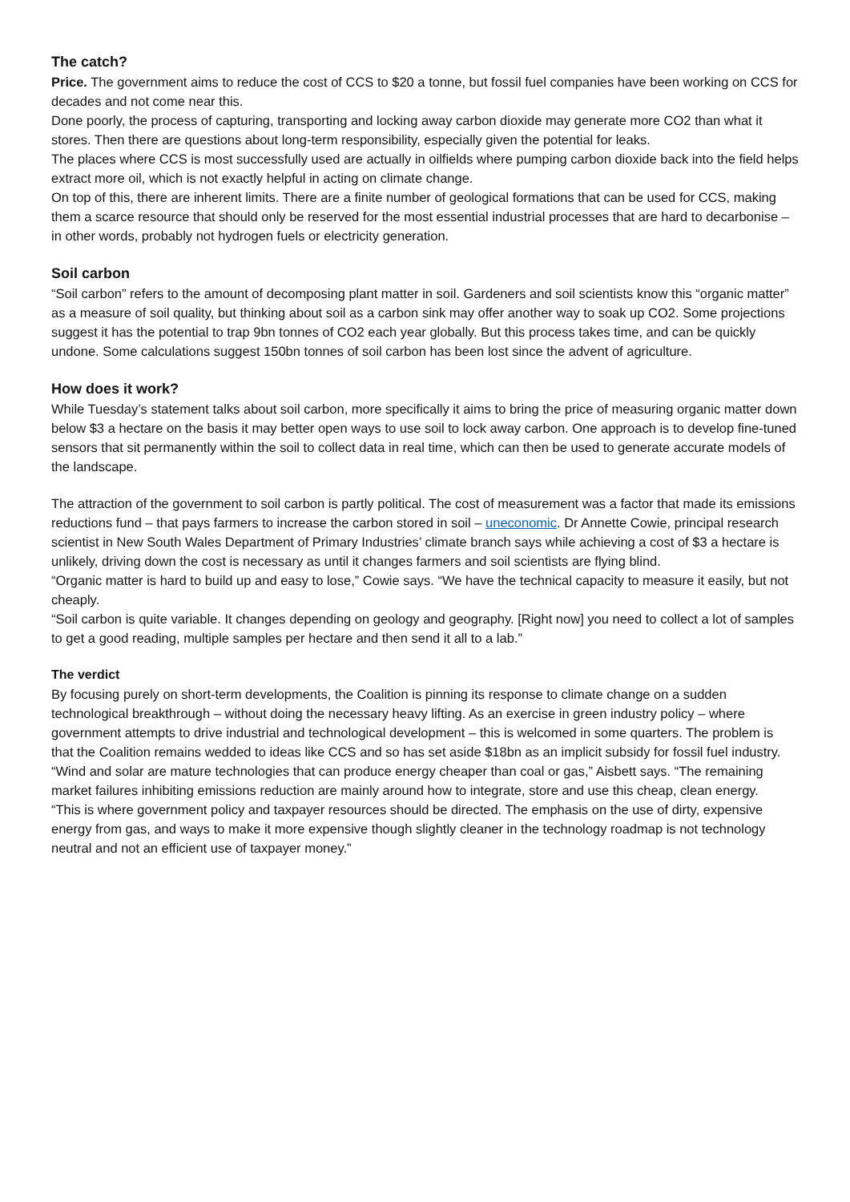The catch?
Price. The government aims to reduce the cost of CCS to $20 a tonne, but fossil fuel companies have been working on CCS for decades and not come near this.
Done poorly, the process of capturing, transporting and locking away carbon dioxide may generate more CO2 than what it stores. Then there are questions about long-term responsibility, especially given the potential for leaks.
The places where CCS is most successfully used are actually in oilfields where pumping carbon dioxide back into the field helps extract more oil, which is not exactly helpful in acting on climate change.
On top of this, there are inherent limits. There are a finite number of geological formations that can be used for CCS, making them a scarce resource that should only be reserved for the most essential industrial processes that are hard to decarbonise – in other words, probably not hydrogen fuels or electricity generation.
Soil carbon
“Soil carbon” refers to the amount of decomposing plant matter in soil. Gardeners and soil scientists know this “organic matter” as a measure of soil quality, but thinking about soil as a carbon sink may offer another way to soak up CO2. Some projections suggest it has the potential to trap 9bn tonnes of CO2 each year globally. But this process takes time, and can be quickly undone. Some calculations suggest 150bn tonnes of soil carbon has been lost since the advent of agriculture.
How does it work?
While Tuesday’s statement talks about soil carbon, more specifically it aims to bring the price of measuring organic matter down below $3 a hectare on the basis it may better open ways to use soil to lock away carbon. One approach is to develop fine-tuned sensors that sit permanently within the soil to collect data in real time, which can then be used to generate accurate models of the landscape.
The attraction of the government to soil carbon is partly political. The cost of measurement was a factor that made its emissions reductions fund – that pays farmers to increase the carbon stored in soil – uneconomic. Dr Annette Cowie, principal research scientist in New South Wales Department of Primary Industries’ climate branch says while achieving a cost of $3 a hectare is unlikely, driving down the cost is necessary as until it changes farmers and soil scientists are flying blind.
“Organic matter is hard to build up and easy to lose,” Cowie says. “We have the technical capacity to measure it easily, but not cheaply.
“Soil carbon is quite variable. It changes depending on geology and geography. [Right now] you need to collect a lot of samples to get a good reading, multiple samples per hectare and then send it all to a lab.”
The verdict
By focusing purely on short-term developments, the Coalition is pinning its response to climate change on a sudden technological breakthrough – without doing the necessary heavy lifting. As an exercise in green industry policy – where government attempts to drive industrial and technological development – this is welcomed in some quarters. The problem is that the Coalition remains wedded to ideas like CCS and so has set aside $18bn as an implicit subsidy for fossil fuel industry.
“Wind and solar are mature technologies that can produce energy cheaper than coal or gas,” Aisbett says. “The remaining market failures inhibiting emissions reduction are mainly around how to integrate, store and use this cheap, clean energy.
“This is where government policy and taxpayer resources should be directed. The emphasis on the use of dirty, expensive energy from gas, and ways to make it more expensive though slightly cleaner in the technology roadmap is not technology neutral and not an efficient use of taxpayer money.”